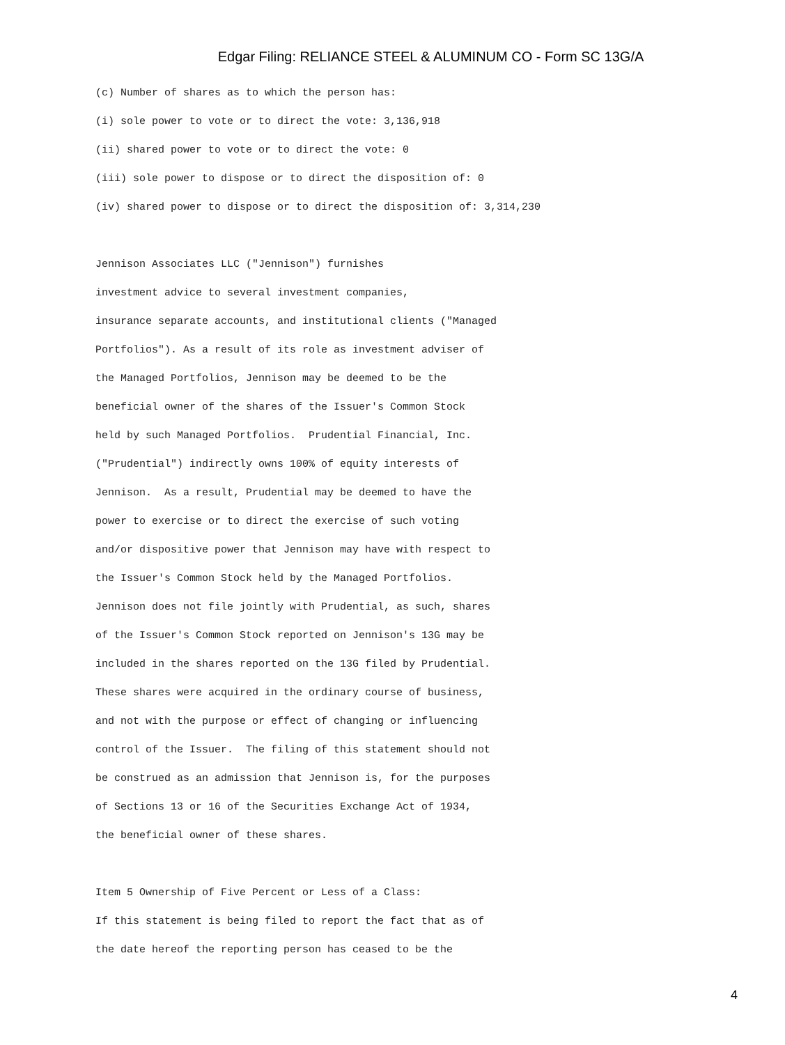Edgar Filing: RELIANCE STEEL & ALUMINUM CO - Form SC 13G/A
(c) Number of shares as to which the person has: (i) sole power to vote or to direct the vote: 3,136,918 (ii) shared power to vote or to direct the vote: 0 (iii) sole power to dispose or to direct the disposition of: 0 (iv) shared power to dispose or to direct the disposition of: 3,314,230 Jennison Associates LLC ("Jennison") furnishes investment advice to several investment companies, insurance separate accounts, and institutional clients ("Managed Portfolios"). As a result of its role as investment adviser of the Managed Portfolios, Jennison may be deemed to be the beneficial owner of the shares of the Issuer's Common Stock held by such Managed Portfolios. Prudential Financial, Inc. ("Prudential") indirectly owns 100% of equity interests of Jennison. As a result, Prudential may be deemed to have the power to exercise or to direct the exercise of such voting and/or dispositive power that Jennison may have with respect to the Issuer's Common Stock held by the Managed Portfolios. Jennison does not file jointly with Prudential, as such, shares of the Issuer's Common Stock reported on Jennison's 13G may be included in the shares reported on the 13G filed by Prudential. These shares were acquired in the ordinary course of business, and not with the purpose or effect of changing or influencing control of the Issuer. The filing of this statement should not be construed as an admission that Jennison is, for the purposes of Sections 13 or 16 of the Securities Exchange Act of 1934, the beneficial owner of these shares. Item 5 Ownership of Five Percent or Less of a Class: If this statement is being filed to report the fact that as of the date hereof the reporting person has ceased to be the
4